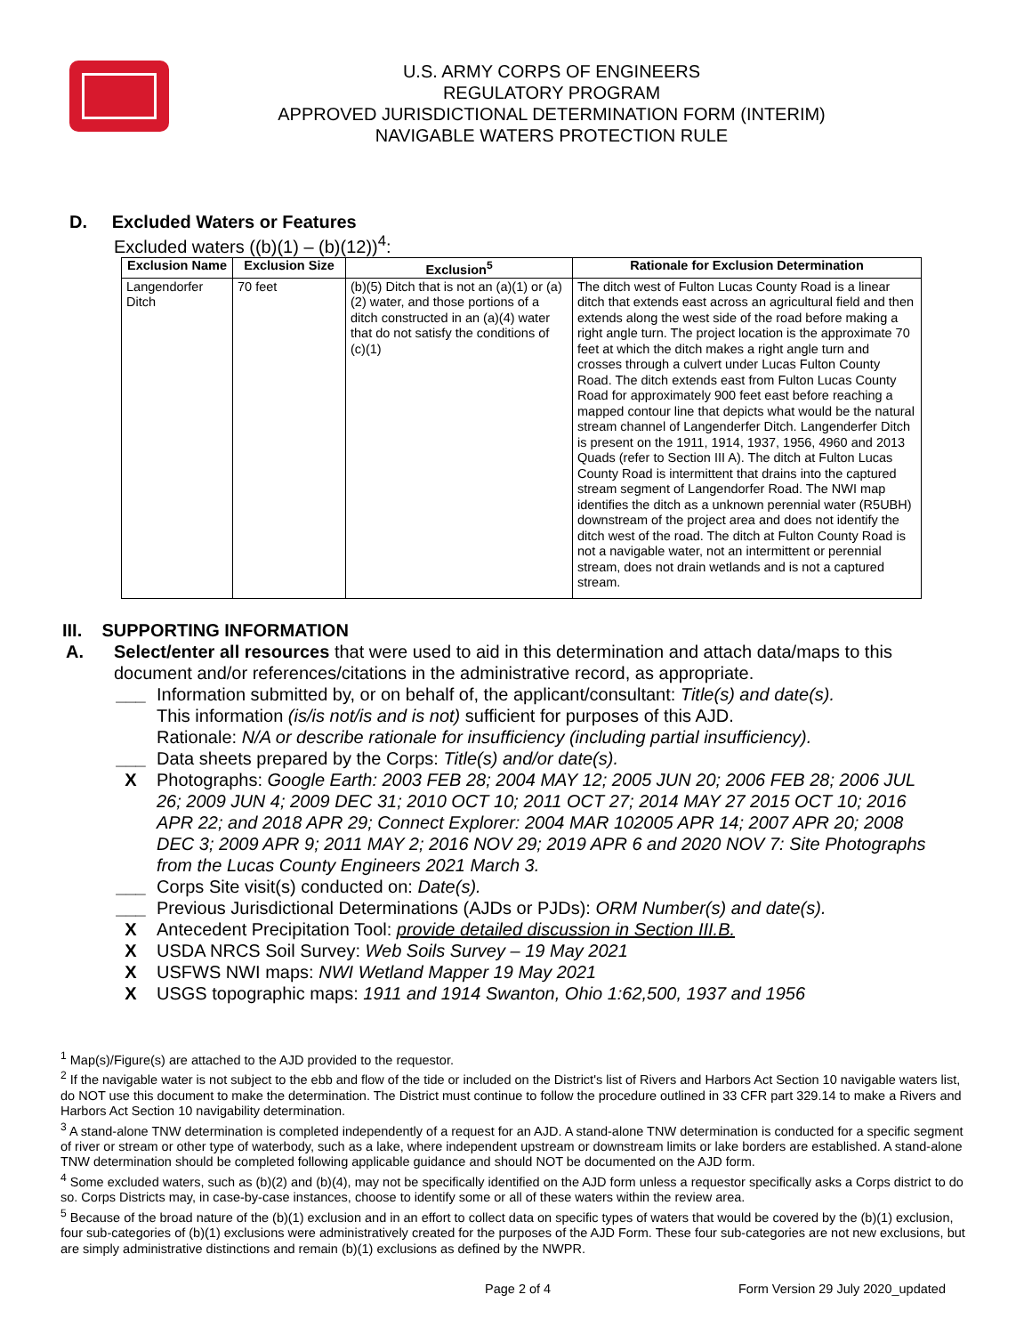U.S. ARMY CORPS OF ENGINEERS
REGULATORY PROGRAM
APPROVED JURISDICTIONAL DETERMINATION FORM (INTERIM)
NAVIGABLE WATERS PROTECTION RULE
D. Excluded Waters or Features
Excluded waters ((b)(1) – (b)(12))<sup>4</sup>:
| Exclusion Name | Exclusion Size | Exclusion<sup>5</sup> | Rationale for Exclusion Determination |
| --- | --- | --- | --- |
| Langendorfer Ditch | 70 feet | (b)(5) Ditch that is not an (a)(1) or (a)(2) water, and those portions of a ditch constructed in an (a)(4) water that do not satisfy the conditions of (c)(1) | The ditch west of Fulton Lucas County Road is a linear ditch that extends east across an agricultural field and then extends along the west side of the road before making a right angle turn. The project location is the approximate 70 feet at which the ditch makes a right angle turn and crosses through a culvert under Lucas Fulton County Road. The ditch extends east from Fulton Lucas County Road for approximately 900 feet east before reaching a mapped contour line that depicts what would be the natural stream channel of Langenderfer Ditch. Langenderfer Ditch is present on the 1911, 1914, 1937, 1956, 4960 and 2013 Quads (refer to Section III A). The ditch at Fulton Lucas County Road is intermittent that drains into the captured stream segment of Langendorfer Road. The NWI map identifies the ditch as a unknown perennial water (R5UBH) downstream of the project area and does not identify the ditch west of the road. The ditch at Fulton County Road is not a navigable water, not an intermittent or perennial stream, does not drain wetlands and is not a captured stream. |
III. SUPPORTING INFORMATION
A. Select/enter all resources that were used to aid in this determination and attach data/maps to this document and/or references/citations in the administrative record, as appropriate.
___ Information submitted by, or on behalf of, the applicant/consultant: Title(s) and date(s).
This information (is/is not/is and is not) sufficient for purposes of this AJD.
Rationale: N/A or describe rationale for insufficiency (including partial insufficiency).
___ Data sheets prepared by the Corps: Title(s) and/or date(s).
X Photographs: Google Earth: 2003 FEB 28; 2004 MAY 12; 2005 JUN 20; 2006 FEB 28; 2006 JUL 26; 2009 JUN 4; 2009 DEC 31; 2010 OCT 10; 2011 OCT 27; 2014 MAY 27 2015 OCT 10; 2016 APR 22; and 2018 APR 29; Connect Explorer: 2004 MAR 102005 APR 14; 2007 APR 20; 2008 DEC 3; 2009 APR 9; 2011 MAY 2; 2016 NOV 29; 2019 APR 6 and 2020 NOV 7: Site Photographs from the Lucas County Engineers 2021 March 3.
___ Corps Site visit(s) conducted on: Date(s).
___ Previous Jurisdictional Determinations (AJDs or PJDs): ORM Number(s) and date(s).
X Antecedent Precipitation Tool: provide detailed discussion in Section III.B.
X USDA NRCS Soil Survey: Web Soils Survey – 19 May 2021
X USFWS NWI maps: NWI Wetland Mapper 19 May 2021
X USGS topographic maps: 1911 and 1914 Swanton, Ohio 1:62,500, 1937 and 1956
<sup>1</sup> Map(s)/Figure(s) are attached to the AJD provided to the requestor.
<sup>2</sup> If the navigable water is not subject to the ebb and flow of the tide or included on the District's list of Rivers and Harbors Act Section 10 navigable waters list, do NOT use this document to make the determination. The District must continue to follow the procedure outlined in 33 CFR part 329.14 to make a Rivers and Harbors Act Section 10 navigability determination.
<sup>3</sup> A stand-alone TNW determination is completed independently of a request for an AJD. A stand-alone TNW determination is conducted for a specific segment of river or stream or other type of waterbody, such as a lake, where independent upstream or downstream limits or lake borders are established. A stand-alone TNW determination should be completed following applicable guidance and should NOT be documented on the AJD form.
<sup>4</sup> Some excluded waters, such as (b)(2) and (b)(4), may not be specifically identified on the AJD form unless a requestor specifically asks a Corps district to do so. Corps Districts may, in case-by-case instances, choose to identify some or all of these waters within the review area.
<sup>5</sup> Because of the broad nature of the (b)(1) exclusion and in an effort to collect data on specific types of waters that would be covered by the (b)(1) exclusion, four sub-categories of (b)(1) exclusions were administratively created for the purposes of the AJD Form. These four sub-categories are not new exclusions, but are simply administrative distinctions and remain (b)(1) exclusions as defined by the NWPR.
Page 2 of 4 Form Version 29 July 2020_updated